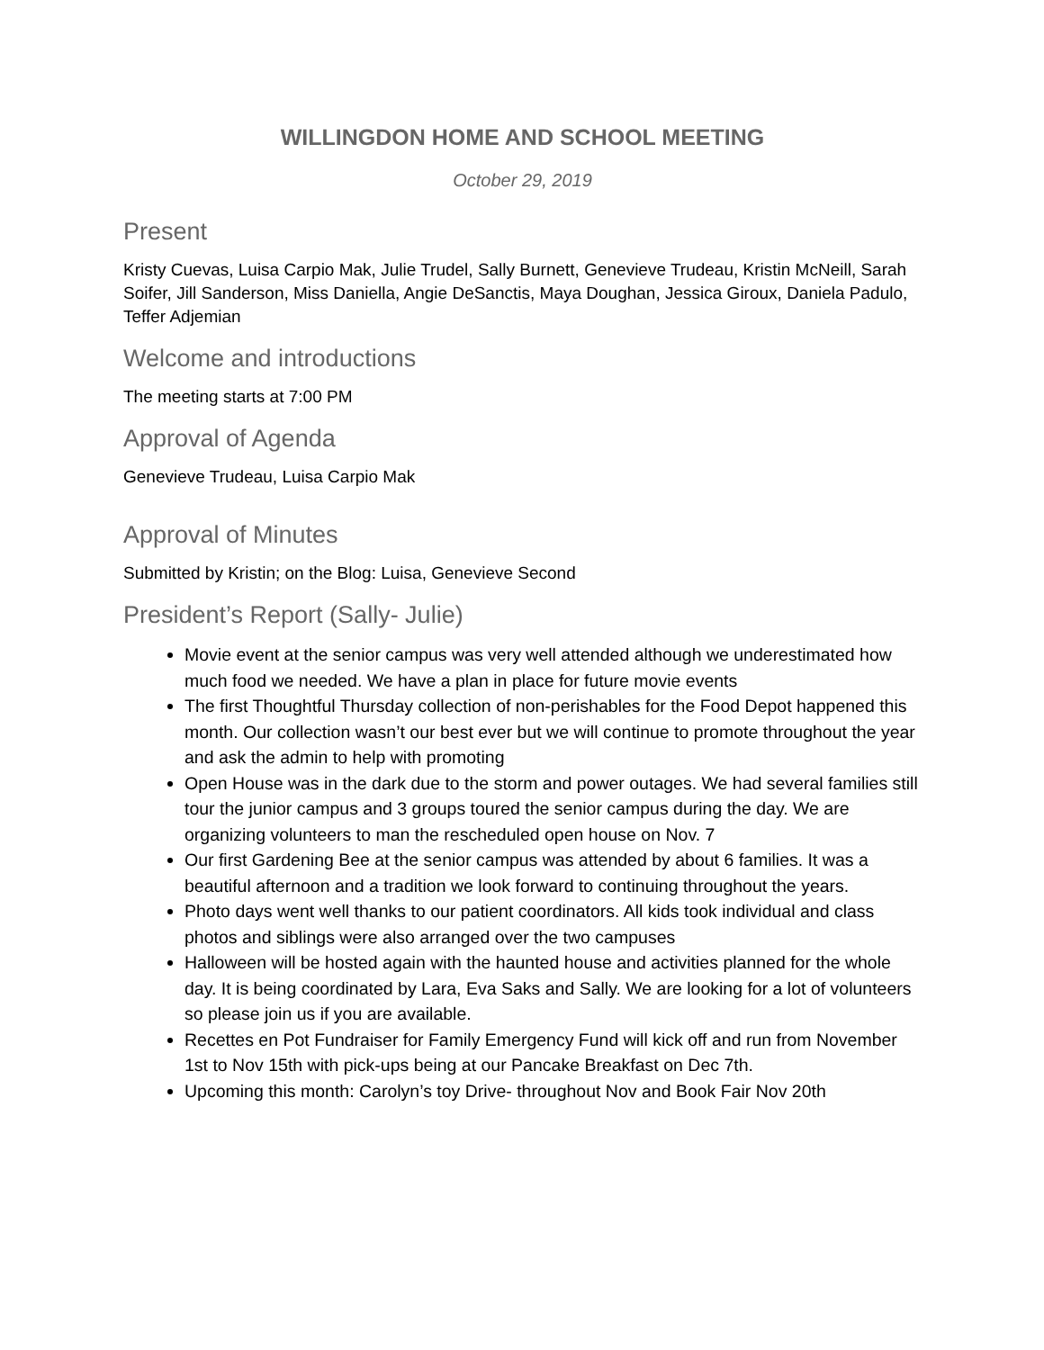WILLINGDON HOME AND SCHOOL MEETING
October 29, 2019
Present
Kristy Cuevas, Luisa Carpio Mak, Julie Trudel, Sally Burnett, Genevieve Trudeau, Kristin McNeill, Sarah Soifer, Jill Sanderson, Miss Daniella, Angie DeSanctis, Maya Doughan, Jessica Giroux, Daniela Padulo, Teffer Adjemian
Welcome and introductions
The meeting starts at 7:00 PM
Approval of Agenda
Genevieve Trudeau, Luisa Carpio Mak
Approval of Minutes
Submitted by Kristin; on the Blog: Luisa, Genevieve Second
President’s Report (Sally- Julie)
Movie event at the senior campus was very well attended although we underestimated how much food we needed. We have a plan in place for future movie events
The first Thoughtful Thursday collection of non-perishables for the Food Depot happened this month. Our collection wasn’t our best ever but we will continue to promote throughout the year and ask the admin to help with promoting
Open House was in the dark due to the storm and power outages. We had several families still tour the junior campus and 3 groups toured the senior campus during the day. We are organizing volunteers to man the rescheduled open house on Nov. 7
Our first Gardening Bee at the senior campus was attended by about 6 families. It was a beautiful afternoon and a tradition we look forward to continuing throughout the years.
Photo days went well thanks to our patient coordinators. All kids took individual and class photos and siblings were also arranged over the two campuses
Halloween will be hosted again with the haunted house and activities planned for the whole day. It is being coordinated by Lara, Eva Saks and Sally. We are looking for a lot of volunteers so please join us if you are available.
Recettes en Pot Fundraiser for Family Emergency Fund will kick off and run from November 1st to Nov 15th with pick-ups being at our Pancake Breakfast on Dec 7th.
Upcoming this month: Carolyn’s toy Drive- throughout Nov and Book Fair Nov 20th